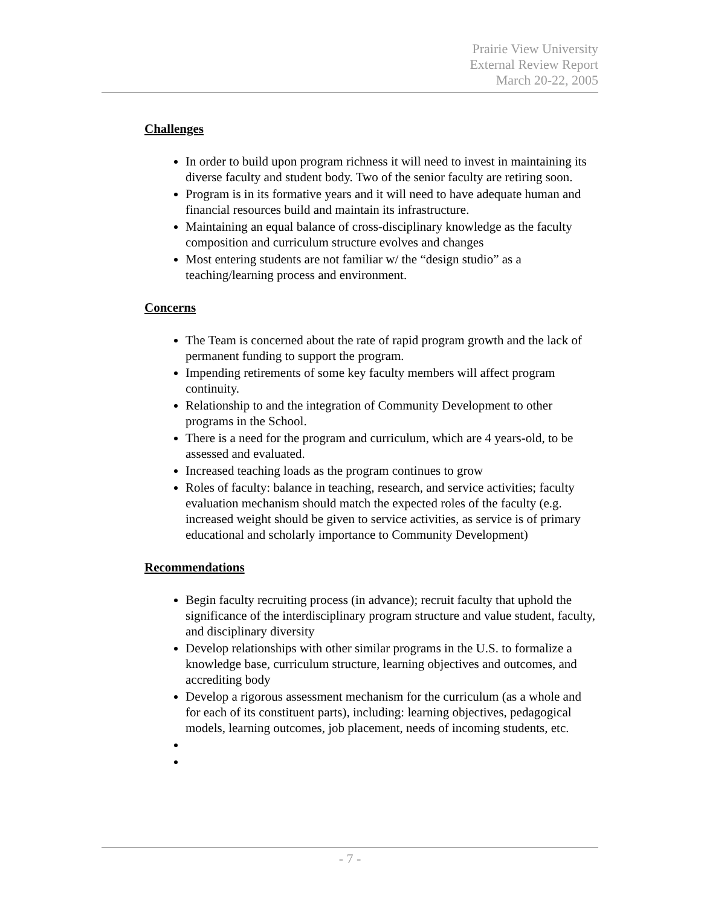Prairie View University
External Review Report
March 20-22, 2005
Challenges
In order to build upon program richness it will need to invest in maintaining its diverse faculty and student body. Two of the senior faculty are retiring soon.
Program is in its formative years and it will need to have adequate human and financial resources build and maintain its infrastructure.
Maintaining an equal balance of cross-disciplinary knowledge as the faculty composition and curriculum structure evolves and changes
Most entering students are not familiar w/ the “design studio” as a teaching/learning process and environment.
Concerns
The Team is concerned about the rate of rapid program growth and the lack of permanent funding to support the program.
Impending retirements of some key faculty members will affect program continuity.
Relationship to and the integration of Community Development to other programs in the School.
There is a need for the program and curriculum, which are 4 years-old, to be assessed and evaluated.
Increased teaching loads as the program continues to grow
Roles of faculty: balance in teaching, research, and service activities; faculty evaluation mechanism should match the expected roles of the faculty (e.g. increased weight should be given to service activities, as service is of primary educational and scholarly importance to Community Development)
Recommendations
Begin faculty recruiting process (in advance); recruit faculty that uphold the significance of the interdisciplinary program structure and value student, faculty, and disciplinary diversity
Develop relationships with other similar programs in the U.S. to formalize a knowledge base, curriculum structure, learning objectives and outcomes, and accrediting body
Develop a rigorous assessment mechanism for the curriculum (as a whole and for each of its constituent parts), including: learning objectives, pedagogical models, learning outcomes, job placement, needs of incoming students, etc.
- 7 -